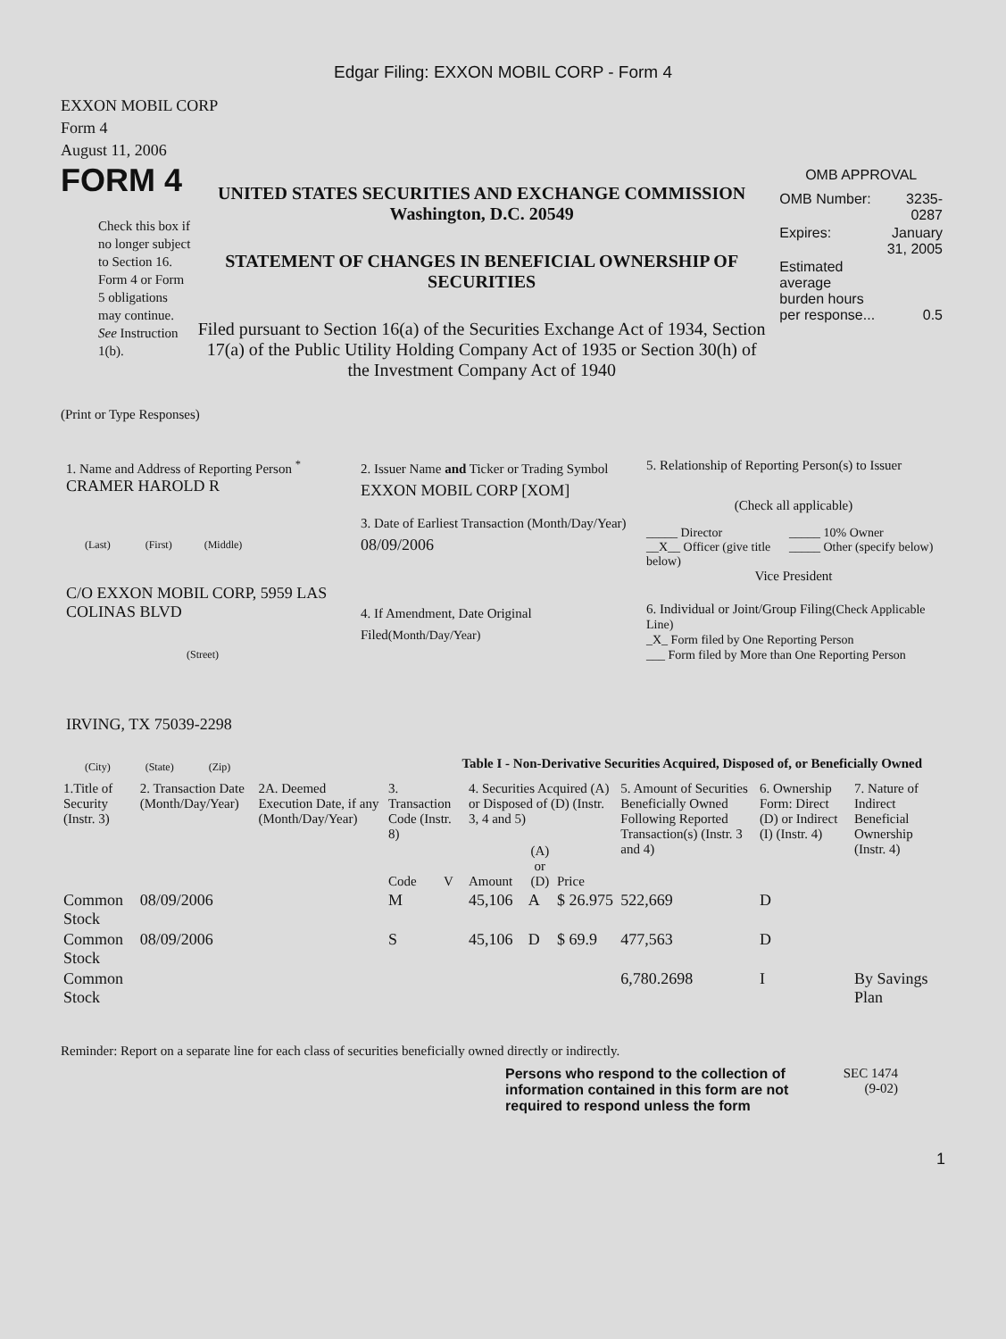Edgar Filing: EXXON MOBIL CORP - Form 4
EXXON MOBIL CORP
Form 4
August 11, 2006
FORM 4
Check this box if no longer subject to Section 16. Form 4 or Form 5 obligations may continue. See Instruction 1(b).
UNITED STATES SECURITIES AND EXCHANGE COMMISSION
Washington, D.C. 20549
STATEMENT OF CHANGES IN BENEFICIAL OWNERSHIP OF SECURITIES
Filed pursuant to Section 16(a) of the Securities Exchange Act of 1934, Section 17(a) of the Public Utility Holding Company Act of 1935 or Section 30(h) of the Investment Company Act of 1940
OMB APPROVAL
| OMB Number: | 3235-0287 |
| Expires: | January 31, 2005 |
| Estimated average burden hours per response... | 0.5 |
(Print or Type Responses)
1. Name and Address of Reporting Person <sup>*</sup>
CRAMER HAROLD R
(Last) (First) (Middle)
C/O EXXON MOBIL CORP, 5959 LAS COLINAS BLVD
(Street)
IRVING, TX 75039-2298
(City) (State) (Zip)
2. Issuer Name and Ticker or Trading Symbol
EXXON MOBIL CORP [XOM]
3. Date of Earliest Transaction (Month/Day/Year)
08/09/2006
4. If Amendment, Date Original Filed(Month/Day/Year)
5. Relationship of Reporting Person(s) to Issuer
(Check all applicable)
_____ Director
__X__ Officer (give title below)
_____ 10% Owner
_____ Other (specify below)
Vice President
6. Individual or Joint/Group Filing(Check Applicable Line)
_X_ Form filed by One Reporting Person
___ Form filed by More than One Reporting Person
Table I - Non-Derivative Securities Acquired, Disposed of, or Beneficially Owned
| 1.Title of Security (Instr. 3) | 2. Transaction Date (Month/Day/Year) | 2A. Deemed Execution Date, if any (Month/Day/Year) | 3. Transaction Code (Instr. 8) | | 4. Securities Acquired (A) or Disposed of (D) (Instr. 3, 4 and 5) | | | 5. Amount of Securities Beneficially Owned Following Reported Transaction(s) (Instr. 3 and 4) | 6. Ownership Form: Direct (D) or Indirect (I) (Instr. 4) | 7. Nature of Indirect Beneficial Ownership (Instr. 4) |
| --- | --- | --- | --- | --- | --- | --- | --- | --- | --- | --- |
| | | | Code | V | Amount | (A) or (D) | Price | | | |
| Common Stock | 08/09/2006 | | M | | 45,106 | A | $ 26.975 | 522,669 | D | |
| Common Stock | 08/09/2006 | | S | | 45,106 | D | $ 69.9 | 477,563 | D | |
| Common Stock | | | | | | | | 6,780.2698 | I | By Savings Plan |
Reminder: Report on a separate line for each class of securities beneficially owned directly or indirectly.
Persons who respond to the collection of information contained in this form are not required to respond unless the form
SEC 1474
(9-02)
1